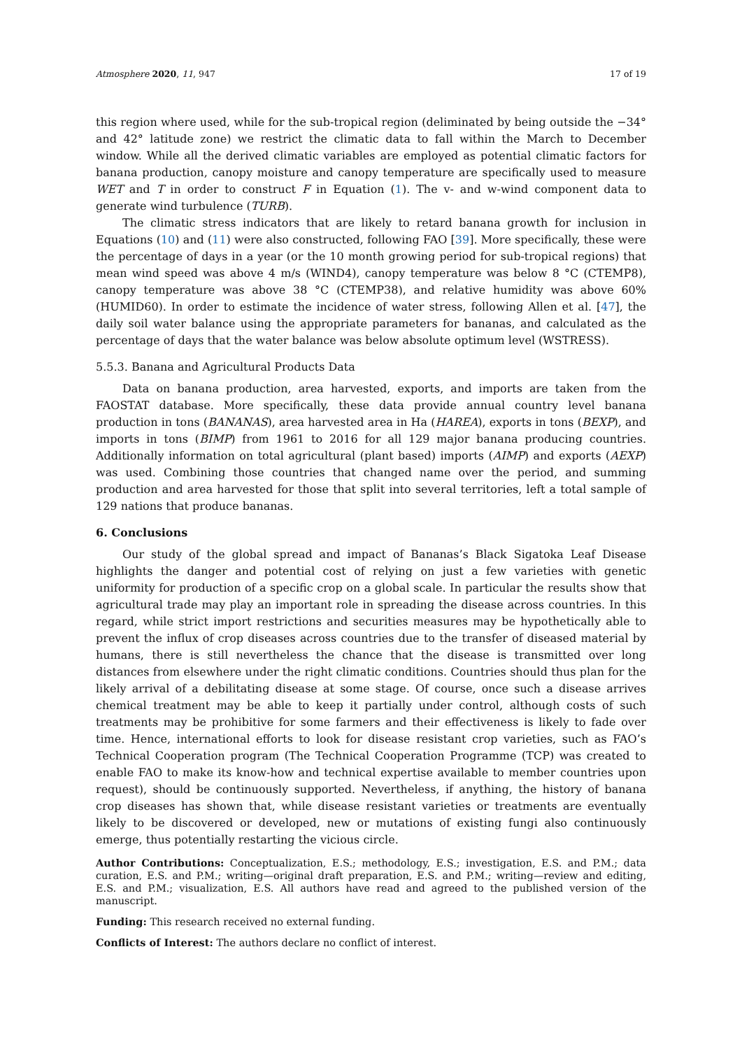Atmosphere 2020, 11, 947 17 of 19
this region where used, while for the sub-tropical region (deliminated by being outside the −34° and 42° latitude zone) we restrict the climatic data to fall within the March to December window. While all the derived climatic variables are employed as potential climatic factors for banana production, canopy moisture and canopy temperature are specifically used to measure WET and T in order to construct F in Equation (1). The v- and w-wind component data to generate wind turbulence (TURB).
The climatic stress indicators that are likely to retard banana growth for inclusion in Equations (10) and (11) were also constructed, following FAO [39]. More specifically, these were the percentage of days in a year (or the 10 month growing period for sub-tropical regions) that mean wind speed was above 4 m/s (WIND4), canopy temperature was below 8 °C (CTEMP8), canopy temperature was above 38 °C (CTEMP38), and relative humidity was above 60% (HUMID60). In order to estimate the incidence of water stress, following Allen et al. [47], the daily soil water balance using the appropriate parameters for bananas, and calculated as the percentage of days that the water balance was below absolute optimum level (WSTRESS).
5.5.3. Banana and Agricultural Products Data
Data on banana production, area harvested, exports, and imports are taken from the FAOSTAT database. More specifically, these data provide annual country level banana production in tons (BANANAS), area harvested area in Ha (HAREA), exports in tons (BEXP), and imports in tons (BIMP) from 1961 to 2016 for all 129 major banana producing countries. Additionally information on total agricultural (plant based) imports (AIMP) and exports (AEXP) was used. Combining those countries that changed name over the period, and summing production and area harvested for those that split into several territories, left a total sample of 129 nations that produce bananas.
6. Conclusions
Our study of the global spread and impact of Bananas’s Black Sigatoka Leaf Disease highlights the danger and potential cost of relying on just a few varieties with genetic uniformity for production of a specific crop on a global scale. In particular the results show that agricultural trade may play an important role in spreading the disease across countries. In this regard, while strict import restrictions and securities measures may be hypothetically able to prevent the influx of crop diseases across countries due to the transfer of diseased material by humans, there is still nevertheless the chance that the disease is transmitted over long distances from elsewhere under the right climatic conditions. Countries should thus plan for the likely arrival of a debilitating disease at some stage. Of course, once such a disease arrives chemical treatment may be able to keep it partially under control, although costs of such treatments may be prohibitive for some farmers and their effectiveness is likely to fade over time. Hence, international efforts to look for disease resistant crop varieties, such as FAO’s Technical Cooperation program (The Technical Cooperation Programme (TCP) was created to enable FAO to make its know-how and technical expertise available to member countries upon request), should be continuously supported. Nevertheless, if anything, the history of banana crop diseases has shown that, while disease resistant varieties or treatments are eventually likely to be discovered or developed, new or mutations of existing fungi also continuously emerge, thus potentially restarting the vicious circle.
Author Contributions: Conceptualization, E.S.; methodology, E.S.; investigation, E.S. and P.M.; data curation, E.S. and P.M.; writing—original draft preparation, E.S. and P.M.; writing—review and editing, E.S. and P.M.; visualization, E.S. All authors have read and agreed to the published version of the manuscript.
Funding: This research received no external funding.
Conflicts of Interest: The authors declare no conflict of interest.